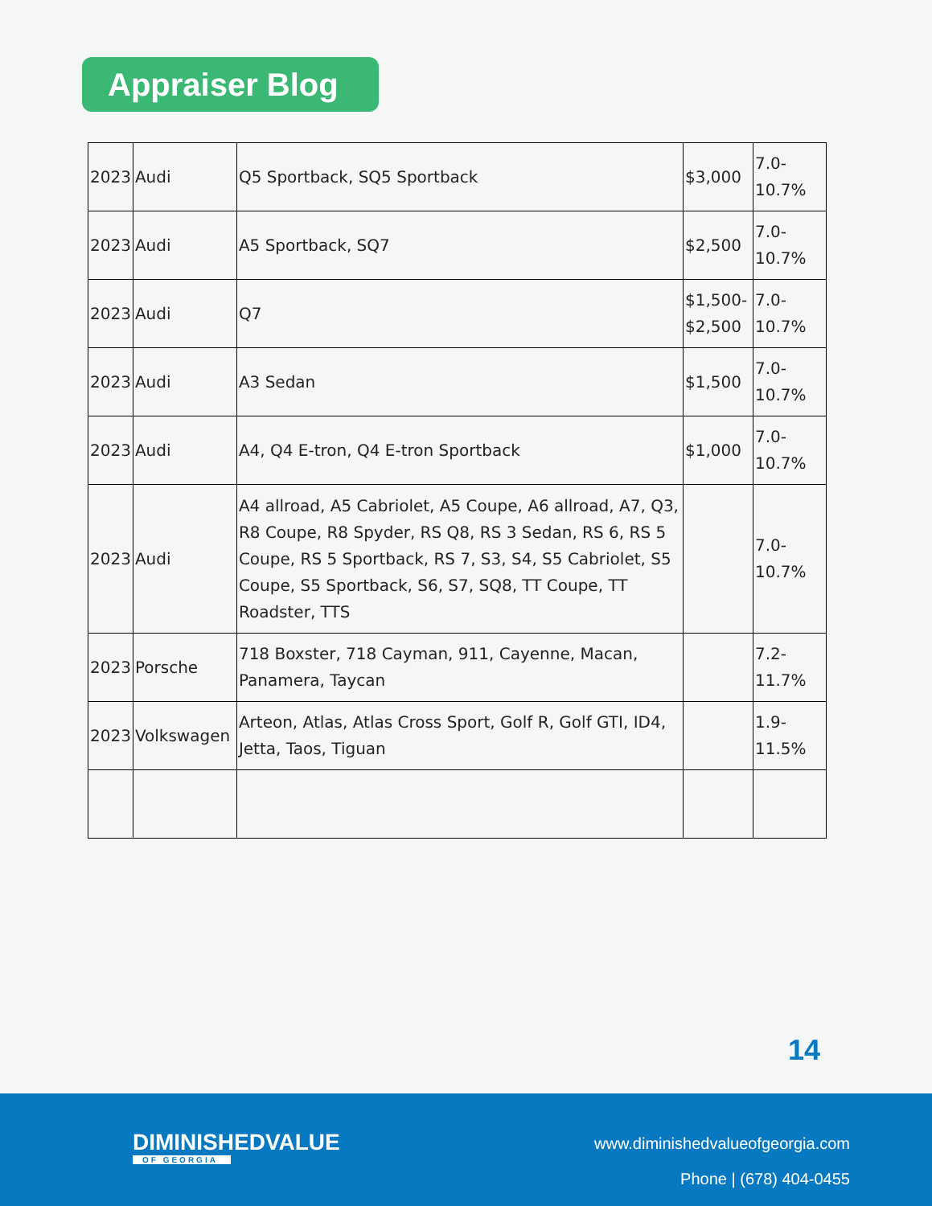Appraiser Blog
| 2023 | Audi | Q5 Sportback, SQ5 Sportback | $3,000 | 7.0- 10.7% |
| 2023 | Audi | A5 Sportback, SQ7 | $2,500 | 7.0- 10.7% |
| 2023 | Audi | Q7 | $1,500- $2,500 | 7.0- 10.7% |
| 2023 | Audi | A3 Sedan | $1,500 | 7.0- 10.7% |
| 2023 | Audi | A4, Q4 E-tron, Q4 E-tron Sportback | $1,000 | 7.0- 10.7% |
| 2023 | Audi | A4 allroad, A5 Cabriolet, A5 Coupe, A6 allroad, A7, Q3, R8 Coupe, R8 Spyder, RS Q8, RS 3 Sedan, RS 6, RS 5 Coupe, RS 5 Sportback, RS 7, S3, S4, S5 Cabriolet, S5 Coupe, S5 Sportback, S6, S7, SQ8, TT Coupe, TT Roadster, TTS | | 7.0- 10.7% |
| 2023 | Porsche | 718 Boxster, 718 Cayman, 911, Cayenne, Macan, Panamera, Taycan | | 7.2- 11.7% |
| 2023 | Volkswagen | Arteon, Atlas, Atlas Cross Sport, Golf R, Golf GTI, ID4, Jetta, Taos, Tiguan | | 1.9- 11.5% |
14
DIMINISHEDVALUE
OF GEORGIA
www.diminishedvalueofgeorgia.com
Phone | (678) 404-0455